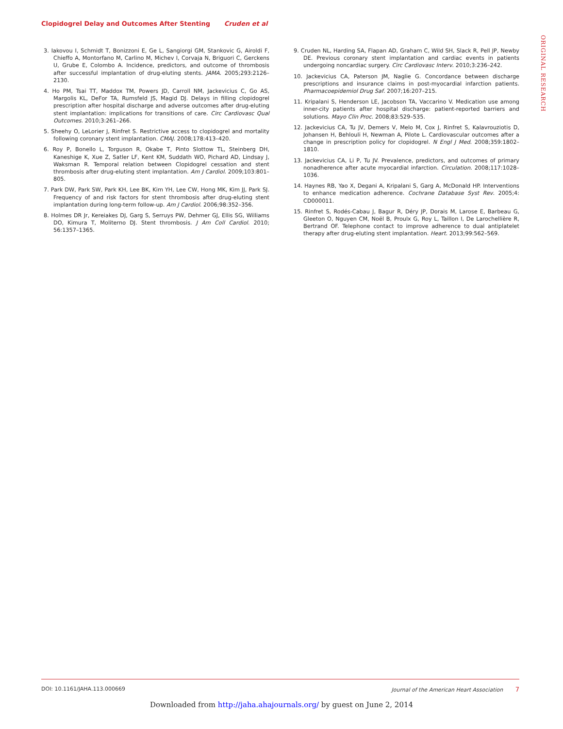Clopidogrel Delay and Outcomes After Stenting Cruden et al
ORIGINAL RESEARCH
3. Iakovou I, Schmidt T, Bonizzoni E, Ge L, Sangiorgi GM, Stankovic G, Airoldi F, Chieffo A, Montorfano M, Carlino M, Michev I, Corvaja N, Briguori C, Gerckens U, Grube E, Colombo A. Incidence, predictors, and outcome of thrombosis after successful implantation of drug-eluting stents. JAMA. 2005;293:2126–2130.
4. Ho PM, Tsai TT, Maddox TM, Powers JD, Carroll NM, Jackevicius C, Go AS, Margolis KL, DeFor TA, Rumsfeld JS, Magid DJ. Delays in filling clopidogrel prescription after hospital discharge and adverse outcomes after drug-eluting stent implantation: implications for transitions of care. Circ Cardiovasc Qual Outcomes. 2010;3:261–266.
5. Sheehy O, LeLorier J, Rinfret S. Restrictive access to clopidogrel and mortality following coronary stent implantation. CMAJ. 2008;178:413–420.
6. Roy P, Bonello L, Torguson R, Okabe T, Pinto Slottow TL, Steinberg DH, Kaneshige K, Xue Z, Satler LF, Kent KM, Suddath WO, Pichard AD, Lindsay J, Waksman R. Temporal relation between Clopidogrel cessation and stent thrombosis after drug-eluting stent implantation. Am J Cardiol. 2009;103:801–805.
7. Park DW, Park SW, Park KH, Lee BK, Kim YH, Lee CW, Hong MK, Kim JJ, Park SJ. Frequency of and risk factors for stent thrombosis after drug-eluting stent implantation during long-term follow-up. Am J Cardiol. 2006;98:352–356.
8. Holmes DR Jr, Kereiakes DJ, Garg S, Serruys PW, Dehmer GJ, Ellis SG, Williams DO, Kimura T, Moliterno DJ. Stent thrombosis. J Am Coll Cardiol. 2010; 56:1357–1365.
9. Cruden NL, Harding SA, Flapan AD, Graham C, Wild SH, Slack R, Pell JP, Newby DE. Previous coronary stent implantation and cardiac events in patients undergoing noncardiac surgery. Circ Cardiovasc Interv. 2010;3:236–242.
10. Jackevicius CA, Paterson JM, Naglie G. Concordance between discharge prescriptions and insurance claims in post-myocardial infarction patients. Pharmacoepidemiol Drug Saf. 2007;16:207–215.
11. Kripalani S, Henderson LE, Jacobson TA, Vaccarino V. Medication use among inner-city patients after hospital discharge: patient-reported barriers and solutions. Mayo Clin Proc. 2008;83:529–535.
12. Jackevicius CA, Tu JV, Demers V, Melo M, Cox J, Rinfret S, Kalavrouziotis D, Johansen H, Behlouli H, Newman A, Pilote L. Cardiovascular outcomes after a change in prescription policy for clopidogrel. N Engl J Med. 2008;359:1802–1810.
13. Jackevicius CA, Li P, Tu JV. Prevalence, predictors, and outcomes of primary nonadherence after acute myocardial infarction. Circulation. 2008;117:1028–1036.
14. Haynes RB, Yao X, Degani A, Kripalani S, Garg A, McDonald HP. Interventions to enhance medication adherence. Cochrane Database Syst Rev. 2005;4: CD000011.
15. Rinfret S, Rodés-Cabau J, Bagur R, Déry JP, Dorais M, Larose E, Barbeau G, Gleeton O, Nguyen CM, Noël B, Proulx G, Roy L, Taillon I, De Larochellière R, Bertrand OF. Telephone contact to improve adherence to dual antiplatelet therapy after drug-eluting stent implantation. Heart. 2013;99:562–569.
DOI: 10.1161/JAHA.113.000669 Journal of the American Heart Association 7
Downloaded from http://jaha.ahajournals.org/ by guest on June 2, 2014